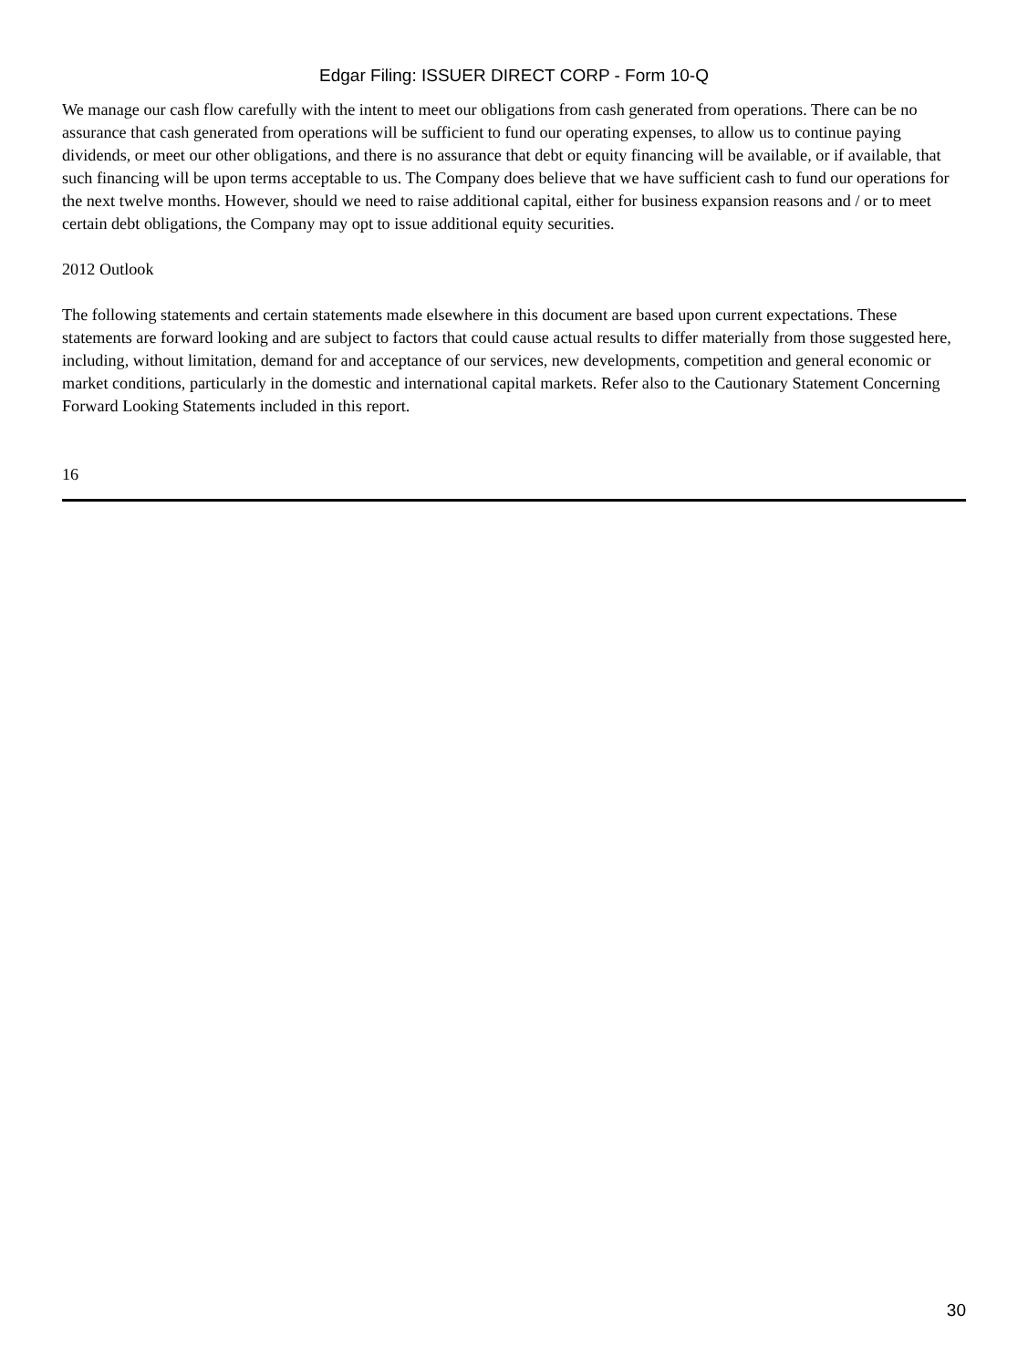Edgar Filing: ISSUER DIRECT CORP - Form 10-Q
We manage our cash flow carefully with the intent to meet our obligations from cash generated from operations. There can be no assurance that cash generated from operations will be sufficient to fund our operating expenses, to allow us to continue paying dividends, or meet our other obligations, and there is no assurance that debt or equity financing will be available, or if available, that such financing will be upon terms acceptable to us. The Company does believe that we have sufficient cash to fund our operations for the next twelve months. However, should we need to raise additional capital, either for business expansion reasons and / or to meet certain debt obligations, the Company may opt to issue additional equity securities.
2012 Outlook
The following statements and certain statements made elsewhere in this document are based upon current expectations. These statements are forward looking and are subject to factors that could cause actual results to differ materially from those suggested here, including, without limitation, demand for and acceptance of our services, new developments, competition and general economic or market conditions, particularly in the domestic and international capital markets. Refer also to the Cautionary Statement Concerning Forward Looking Statements included in this report.
16
30